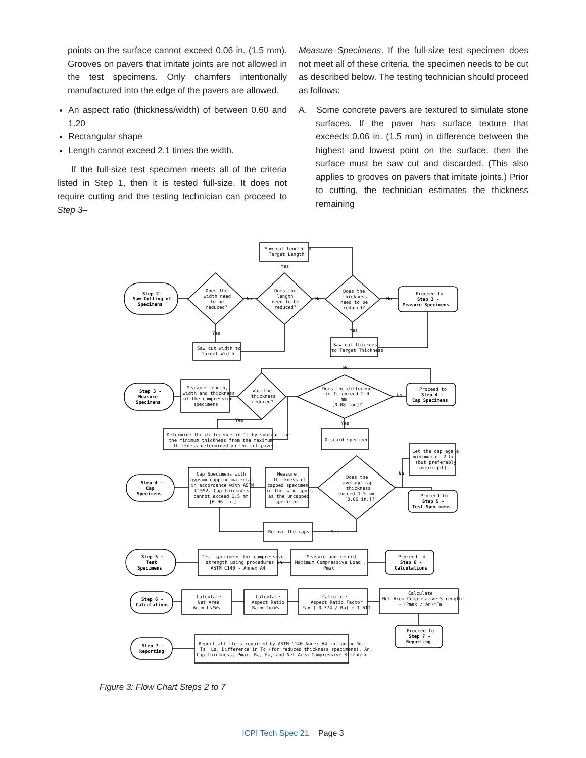points on the surface cannot exceed 0.06 in. (1.5 mm). Grooves on pavers that imitate joints are not allowed in the test specimens. Only chamfers intentionally manufactured into the edge of the pavers are allowed.
An aspect ratio (thickness/width) of between 0.60 and 1.20
Rectangular shape
Length cannot exceed 2.1 times the width.
If the full-size test specimen meets all of the criteria listed in Step 1, then it is tested full-size. It does not require cutting and the testing technician can proceed to Step 3–
Measure Specimens. If the full-size test specimen does not meet all of these criteria, the specimen needs to be cut as described below. The testing technician should proceed as follows:
A. Some concrete pavers are textured to simulate stone surfaces. If the paver has surface texture that exceeds 0.06 in. (1.5 mm) in difference between the highest and lowest point on the surface, then the surface must be saw cut and discarded. (This also applies to grooves on pavers that imitate joints.) Prior to cutting, the technician estimates the thickness remaining
Saw cut length to
Target Length
Yes
Step 2-
Saw Cutting of
Specimens
Does the
width need
to be
reduced?
Does the
length
need to be
reduced?
Does the
thickness
need to be
reduced?
No
No
No
Proceed to
Step 3 -
Measure Specimens
Yes
Yes
Saw cut width to
Target Width
Saw cut thickness
to Target Thickness
No
Step 3 -
Measure
Specimens
Measure length,
width and thickness
of the compression
specimens
Was the
thickness
reduced?
Does the difference
in Tc exceed 2.0
mm
[0.08 ion]?
No
Proceed to
Step 4 -
Cap Specimens
Yes
Yes
Determine the difference in Tc by subtracting
the minimum thickness from the maximum
thickness determined on the cut paver.
Discard specimen
Step 4 -
Cap
Specimens
Cap Specimens with
gypsum capping material
in accordance with ASTM
C1552. Cap thickness
cannot exceed 1.5 mm
[0.06 in.]
Measure
thickness of
capped specimen
in the same spots
as the uncapped
specimen.
Does the
average cap
thickness
exceed 1.5 mm
[0.06 in.]?
No
Let the cap age a
minimum of 2 hr
(but preferably
overnight).
Proceed to
Step 5 -
Test Specimens
Remove the caps
Yes
Step 5 -
Test
Specimens
Test specimens for compressive
strength using procedures in
ASTM C140 - Annex A4
Measure and record
Maximum Compressive Load ,
Pmax
Proceed to
Step 6 -
Calculations
Step 6 -
Calculations
Calculate
Net Area
An = Ls*Ws
Calculate
Aspect Ratio
Ra = Tx/Ws
Calculate
Aspect Ratio Factor
Fa= (-0.374 / Ra) + 1.611
Calculate
Net Area Compressive Strength
= (Pmax / An)*Fa
Proceed to
Step 7 -
Reporting
Step 7 -
Reporting
Report all items required by ASTM C140 Annex A4 including Ws,
Ts, Ls, Difference in Tc (for reduced thickness specimens), An,
Cap thickness, Pmax, Ra, Fa, and Net Area Compressive Strength
Figure 3: Flow Chart Steps 2 to 7
ICPI Tech Spec 21 Page 3